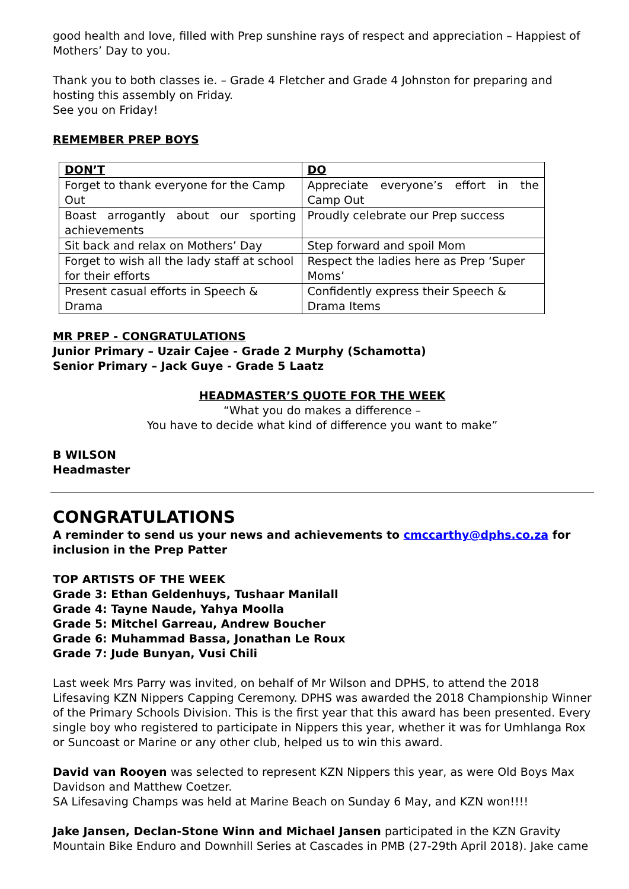good health and love, filled with Prep sunshine rays of respect and appreciation – Happiest of Mothers’ Day to you.
Thank you to both classes ie. – Grade 4 Fletcher and Grade 4 Johnston for preparing and hosting this assembly on Friday.
See you on Friday!
REMEMBER PREP BOYS
| DON’T | DO |
| Forget to thank everyone for the Camp Out | Appreciate everyone’s effort in the Camp Out |
| Boast arrogantly about our sporting achievements | Proudly celebrate our Prep success |
| Sit back and relax on Mothers’ Day | Step forward and spoil Mom |
| Forget to wish all the lady staff at school for their efforts | Respect the ladies here as Prep ‘Super Moms’ |
| Present casual efforts in Speech & Drama | Confidently express their Speech & Drama Items |
MR PREP - CONGRATULATIONS
Junior Primary – Uzair Cajee - Grade 2 Murphy (Schamotta)
Senior Primary – Jack Guye - Grade 5 Laatz
HEADMASTER’S QUOTE FOR THE WEEK
“What you do makes a difference –
You have to decide what kind of difference you want to make”
B WILSON
Headmaster
CONGRATULATIONS
A reminder to send us your news and achievements to cmccarthy@dphs.co.za for inclusion in the Prep Patter
TOP ARTISTS OF THE WEEK
Grade 3: Ethan Geldenhuys, Tushaar Manilall
Grade 4: Tayne Naude, Yahya Moolla
Grade 5: Mitchel Garreau, Andrew Boucher
Grade 6: Muhammad Bassa, Jonathan Le Roux
Grade 7: Jude Bunyan, Vusi Chili
Last week Mrs Parry was invited, on behalf of Mr Wilson and DPHS, to attend the 2018 Lifesaving KZN Nippers Capping Ceremony. DPHS was awarded the 2018 Championship Winner of the Primary Schools Division. This is the first year that this award has been presented. Every single boy who registered to participate in Nippers this year, whether it was for Umhlanga Rox or Suncoast or Marine or any other club, helped us to win this award.
David van Rooyen was selected to represent KZN Nippers this year, as were Old Boys Max Davidson and Matthew Coetzer.
SA Lifesaving Champs was held at Marine Beach on Sunday 6 May, and KZN won!!!!
Jake Jansen, Declan-Stone Winn and Michael Jansen participated in the KZN Gravity Mountain Bike Enduro and Downhill Series at Cascades in PMB (27-29th April 2018). Jake came